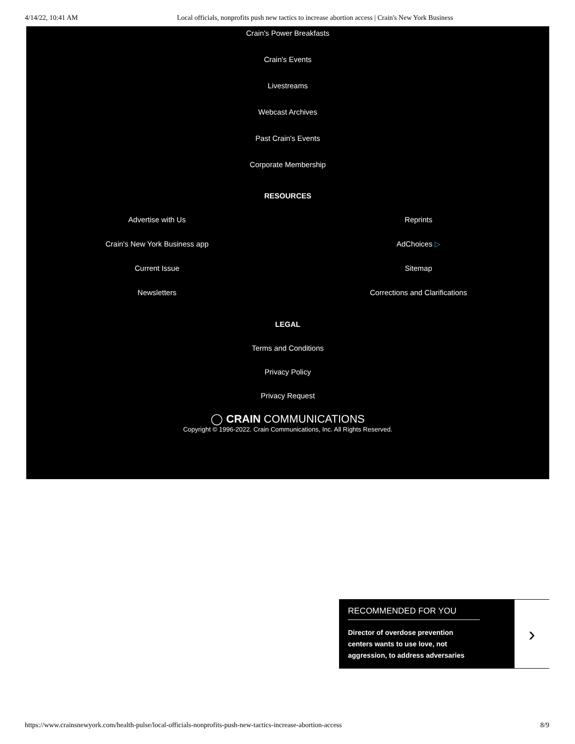4/14/22, 10:41 AM Local officials, nonprofits push new tactics to increase abortion access | Crain's New York Business
Crain's Power Breakfasts
Crain's Events
Livestreams
Webcast Archives
Past Crain's Events
Corporate Membership
RESOURCES
Advertise with Us
Crain's New York Business app
Current Issue
Newsletters
Reprints
AdChoices ▷
Sitemap
Corrections and Clarifications
LEGAL
Terms and Conditions
Privacy Policy
Privacy Request
◯ CRAIN COMMUNICATIONS
Copyright © 1996-2022. Crain Communications, Inc. All Rights Reserved.
RECOMMENDED FOR YOU
Director of overdose prevention centers wants to use love, not aggression, to address adversaries
›
https://www.crainsnewyork.com/health-pulse/local-officials-nonprofits-push-new-tactics-increase-abortion-access 8/9